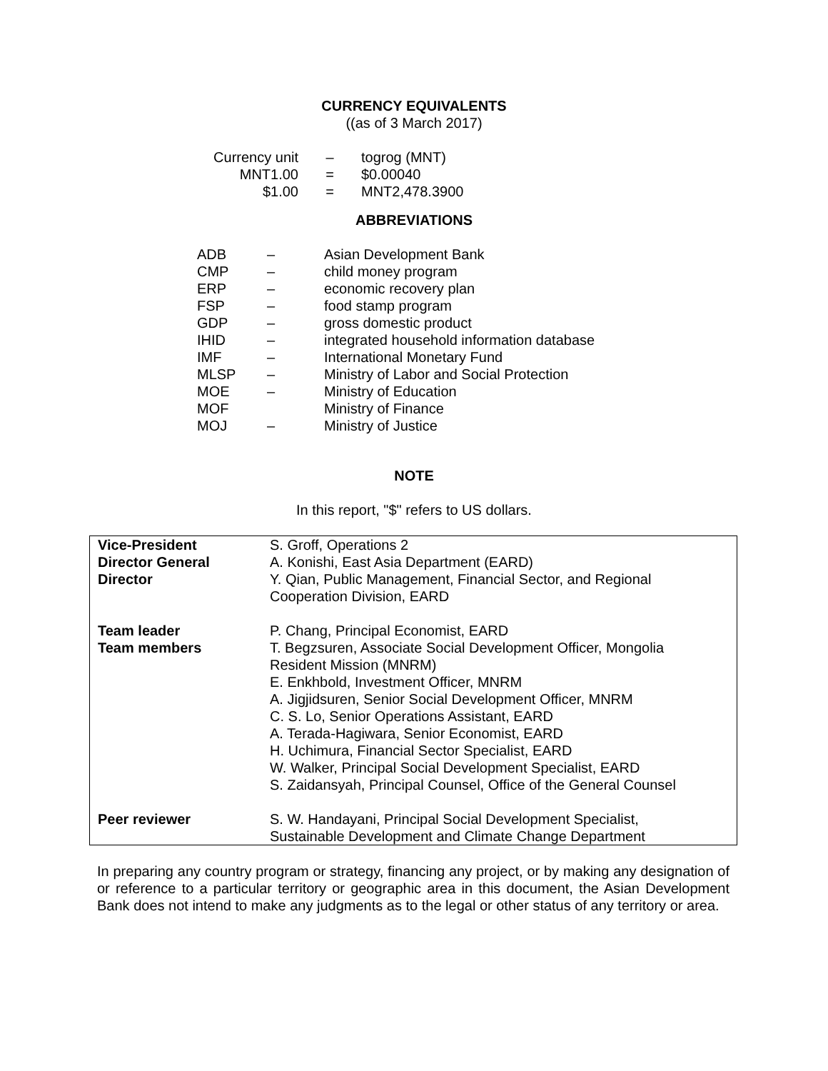CURRENCY EQUIVALENTS
((as of 3 March 2017)
| Currency unit | – | togrog (MNT) |
| MNT1.00 | = | $0.00040 |
| $1.00 | = | MNT2,478.3900 |
ABBREVIATIONS
| ADB | – | Asian Development Bank |
| CMP | – | child money program |
| ERP | – | economic recovery plan |
| FSP | – | food stamp program |
| GDP | – | gross domestic product |
| IHID | – | integrated household information database |
| IMF | – | International Monetary Fund |
| MLSP | – | Ministry of Labor and Social Protection |
| MOE | – | Ministry of Education |
| MOF | | Ministry of Finance |
| MOJ | – | Ministry of Justice |
NOTE
In this report, "$" refers to US dollars.
| Vice-President Director General Director | S. Groff, Operations 2 A. Konishi, East Asia Department (EARD) Y. Qian, Public Management, Financial Sector, and Regional Cooperation Division, EARD |
| Team leader Team members | P. Chang, Principal Economist, EARD T. Begzsuren, Associate Social Development Officer, Mongolia Resident Mission (MNRM) E. Enkhbold, Investment Officer, MNRM A. Jigjidsuren, Senior Social Development Officer, MNRM C. S. Lo, Senior Operations Assistant, EARD A. Terada-Hagiwara, Senior Economist, EARD H. Uchimura, Financial Sector Specialist, EARD W. Walker, Principal Social Development Specialist, EARD S. Zaidansyah, Principal Counsel, Office of the General Counsel |
| Peer reviewer | S. W. Handayani, Principal Social Development Specialist, Sustainable Development and Climate Change Department |
In preparing any country program or strategy, financing any project, or by making any designation of or reference to a particular territory or geographic area in this document, the Asian Development Bank does not intend to make any judgments as to the legal or other status of any territory or area.